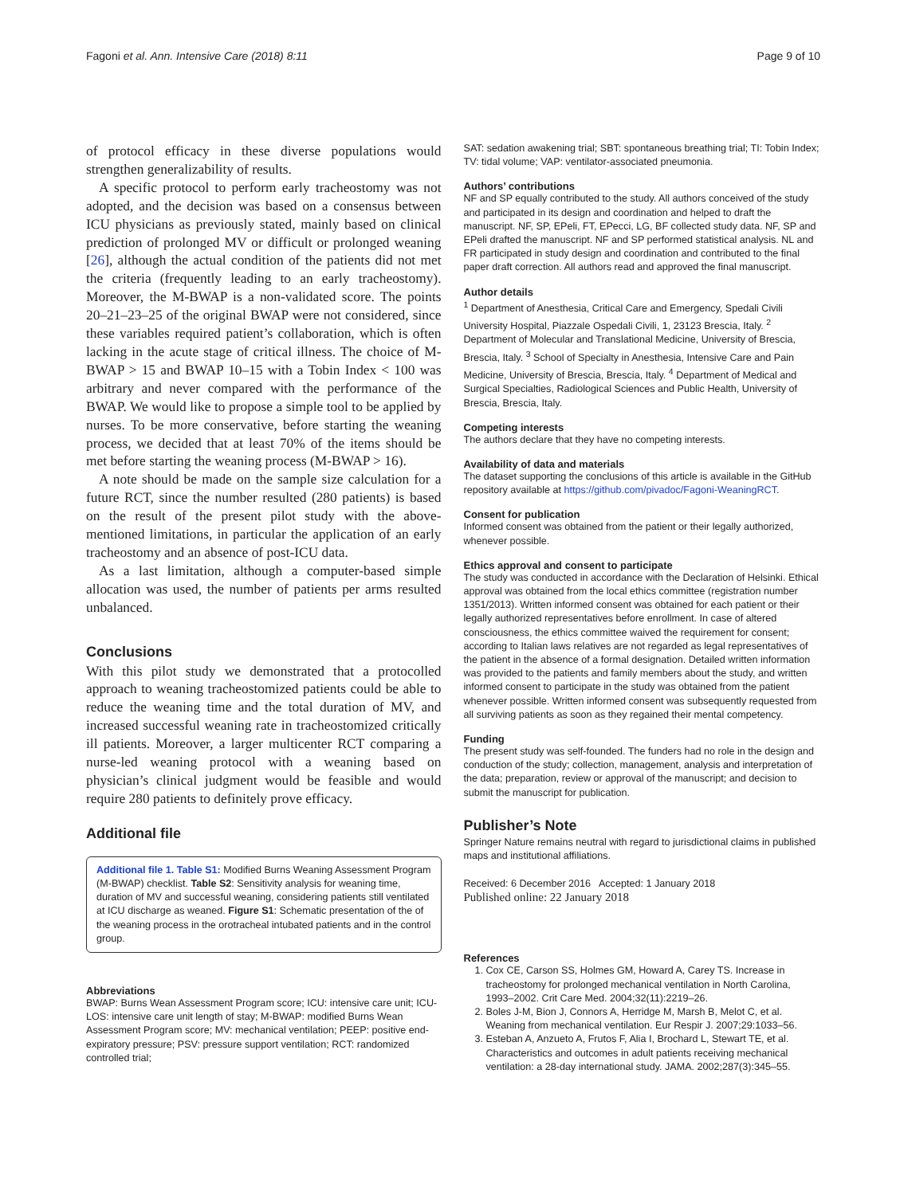Fagoni et al. Ann. Intensive Care (2018) 8:11 Page 9 of 10
of protocol efficacy in these diverse populations would strengthen generalizability of results.
A specific protocol to perform early tracheostomy was not adopted, and the decision was based on a consensus between ICU physicians as previously stated, mainly based on clinical prediction of prolonged MV or difficult or prolonged weaning [26], although the actual condition of the patients did not met the criteria (frequently leading to an early tracheostomy). Moreover, the M-BWAP is a non-validated score. The points 20–21–23–25 of the original BWAP were not considered, since these variables required patient’s collaboration, which is often lacking in the acute stage of critical illness. The choice of M-BWAP > 15 and BWAP 10–15 with a Tobin Index < 100 was arbitrary and never compared with the performance of the BWAP. We would like to propose a simple tool to be applied by nurses. To be more conservative, before starting the weaning process, we decided that at least 70% of the items should be met before starting the weaning process (M-BWAP > 16).
A note should be made on the sample size calculation for a future RCT, since the number resulted (280 patients) is based on the result of the present pilot study with the above-mentioned limitations, in particular the application of an early tracheostomy and an absence of post-ICU data.
As a last limitation, although a computer-based simple allocation was used, the number of patients per arms resulted unbalanced.
Conclusions
With this pilot study we demonstrated that a protocolled approach to weaning tracheostomized patients could be able to reduce the weaning time and the total duration of MV, and increased successful weaning rate in tracheostomized critically ill patients. Moreover, a larger multicenter RCT comparing a nurse-led weaning protocol with a weaning based on physician’s clinical judgment would be feasible and would require 280 patients to definitely prove efficacy.
Additional file
Additional file 1. Table S1: Modified Burns Weaning Assessment Program (M-BWAP) checklist. Table S2: Sensitivity analysis for weaning time, duration of MV and successful weaning, considering patients still ventilated at ICU discharge as weaned. Figure S1: Schematic presentation of the of the weaning process in the orotracheal intubated patients and in the control group.
Abbreviations
BWAP: Burns Wean Assessment Program score; ICU: intensive care unit; ICU-LOS: intensive care unit length of stay; M-BWAP: modified Burns Wean Assessment Program score; MV: mechanical ventilation; PEEP: positive end-expiratory pressure; PSV: pressure support ventilation; RCT: randomized controlled trial;
SAT: sedation awakening trial; SBT: spontaneous breathing trial; TI: Tobin Index; TV: tidal volume; VAP: ventilator-associated pneumonia.
Authors’ contributions
NF and SP equally contributed to the study. All authors conceived of the study and participated in its design and coordination and helped to draft the manuscript. NF, SP, EPeli, FT, EPecci, LG, BF collected study data. NF, SP and EPeli drafted the manuscript. NF and SP performed statistical analysis. NL and FR participated in study design and coordination and contributed to the final paper draft correction. All authors read and approved the final manuscript.
Author details
<sup>1</sup> Department of Anesthesia, Critical Care and Emergency, Spedali Civili University Hospital, Piazzale Ospedali Civili, 1, 23123 Brescia, Italy. <sup>2</sup> Department of Molecular and Translational Medicine, University of Brescia, Brescia, Italy. <sup>3</sup> School of Specialty in Anesthesia, Intensive Care and Pain Medicine, University of Brescia, Brescia, Italy. <sup>4</sup> Department of Medical and Surgical Specialties, Radiological Sciences and Public Health, University of Brescia, Brescia, Italy.
Competing interests
The authors declare that they have no competing interests.
Availability of data and materials
The dataset supporting the conclusions of this article is available in the GitHub repository available at https://github.com/pivadoc/Fagoni-WeaningRCT.
Consent for publication
Informed consent was obtained from the patient or their legally authorized, whenever possible.
Ethics approval and consent to participate
The study was conducted in accordance with the Declaration of Helsinki. Ethical approval was obtained from the local ethics committee (registration number 1351/2013). Written informed consent was obtained for each patient or their legally authorized representatives before enrollment. In case of altered consciousness, the ethics committee waived the requirement for consent; according to Italian laws relatives are not regarded as legal representatives of the patient in the absence of a formal designation. Detailed written information was provided to the patients and family members about the study, and written informed consent to participate in the study was obtained from the patient whenever possible. Written informed consent was subsequently requested from all surviving patients as soon as they regained their mental competency.
Funding
The present study was self-founded. The funders had no role in the design and conduction of the study; collection, management, analysis and interpretation of the data; preparation, review or approval of the manuscript; and decision to submit the manuscript for publication.
Publisher’s Note
Springer Nature remains neutral with regard to jurisdictional claims in published maps and institutional affiliations.
Received: 6 December 2016 Accepted: 1 January 2018
Published online: 22 January 2018
References
1. Cox CE, Carson SS, Holmes GM, Howard A, Carey TS. Increase in tracheostomy for prolonged mechanical ventilation in North Carolina, 1993–2002. Crit Care Med. 2004;32(11):2219–26.
2. Boles J-M, Bion J, Connors A, Herridge M, Marsh B, Melot C, et al. Weaning from mechanical ventilation. Eur Respir J. 2007;29:1033–56.
3. Esteban A, Anzueto A, Frutos F, Alia I, Brochard L, Stewart TE, et al. Characteristics and outcomes in adult patients receiving mechanical ventilation: a 28-day international study. JAMA. 2002;287(3):345–55.